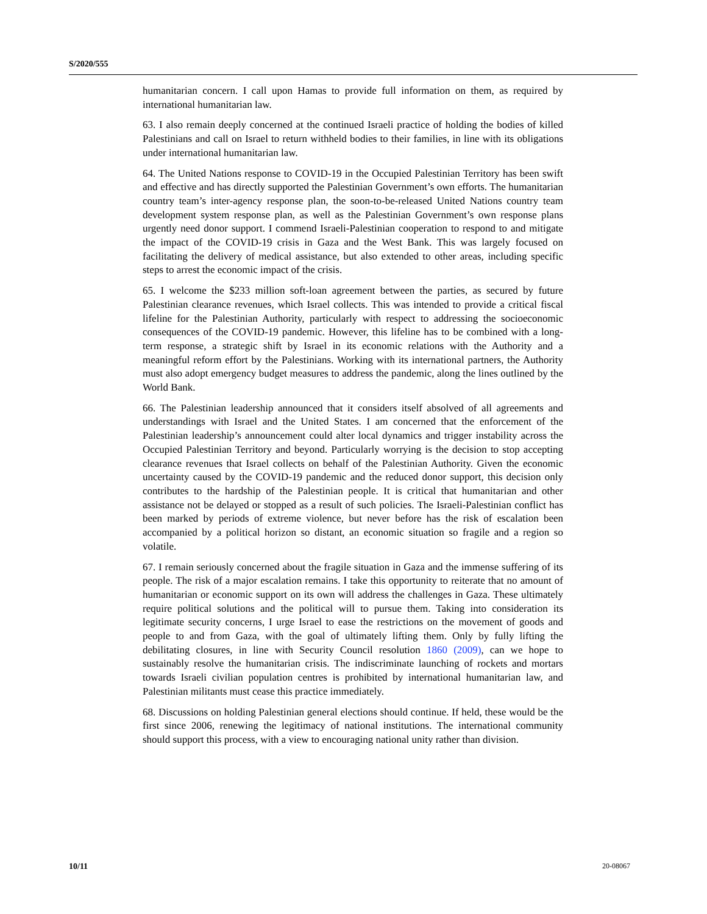S/2020/555
humanitarian concern. I call upon Hamas to provide full information on them, as required by international humanitarian law.
63. I also remain deeply concerned at the continued Israeli practice of holding the bodies of killed Palestinians and call on Israel to return withheld bodies to their families, in line with its obligations under international humanitarian law.
64. The United Nations response to COVID-19 in the Occupied Palestinian Territory has been swift and effective and has directly supported the Palestinian Government’s own efforts. The humanitarian country team’s inter-agency response plan, the soon-to-be-released United Nations country team development system response plan, as well as the Palestinian Government’s own response plans urgently need donor support. I commend Israeli-Palestinian cooperation to respond to and mitigate the impact of the COVID-19 crisis in Gaza and the West Bank. This was largely focused on facilitating the delivery of medical assistance, but also extended to other areas, including specific steps to arrest the economic impact of the crisis.
65. I welcome the $233 million soft-loan agreement between the parties, as secured by future Palestinian clearance revenues, which Israel collects. This was intended to provide a critical fiscal lifeline for the Palestinian Authority, particularly with respect to addressing the socioeconomic consequences of the COVID-19 pandemic. However, this lifeline has to be combined with a long-term response, a strategic shift by Israel in its economic relations with the Authority and a meaningful reform effort by the Palestinians. Working with its international partners, the Authority must also adopt emergency budget measures to address the pandemic, along the lines outlined by the World Bank.
66. The Palestinian leadership announced that it considers itself absolved of all agreements and understandings with Israel and the United States. I am concerned that the enforcement of the Palestinian leadership’s announcement could alter local dynamics and trigger instability across the Occupied Palestinian Territory and beyond. Particularly worrying is the decision to stop accepting clearance revenues that Israel collects on behalf of the Palestinian Authority. Given the economic uncertainty caused by the COVID-19 pandemic and the reduced donor support, this decision only contributes to the hardship of the Palestinian people. It is critical that humanitarian and other assistance not be delayed or stopped as a result of such policies. The Israeli-Palestinian conflict has been marked by periods of extreme violence, but never before has the risk of escalation been accompanied by a political horizon so distant, an economic situation so fragile and a region so volatile.
67. I remain seriously concerned about the fragile situation in Gaza and the immense suffering of its people. The risk of a major escalation remains. I take this opportunity to reiterate that no amount of humanitarian or economic support on its own will address the challenges in Gaza. These ultimately require political solutions and the political will to pursue them. Taking into consideration its legitimate security concerns, I urge Israel to ease the restrictions on the movement of goods and people to and from Gaza, with the goal of ultimately lifting them. Only by fully lifting the debilitating closures, in line with Security Council resolution 1860 (2009), can we hope to sustainably resolve the humanitarian crisis. The indiscriminate launching of rockets and mortars towards Israeli civilian population centres is prohibited by international humanitarian law, and Palestinian militants must cease this practice immediately.
68. Discussions on holding Palestinian general elections should continue. If held, these would be the first since 2006, renewing the legitimacy of national institutions. The international community should support this process, with a view to encouraging national unity rather than division.
10/11 20-08067